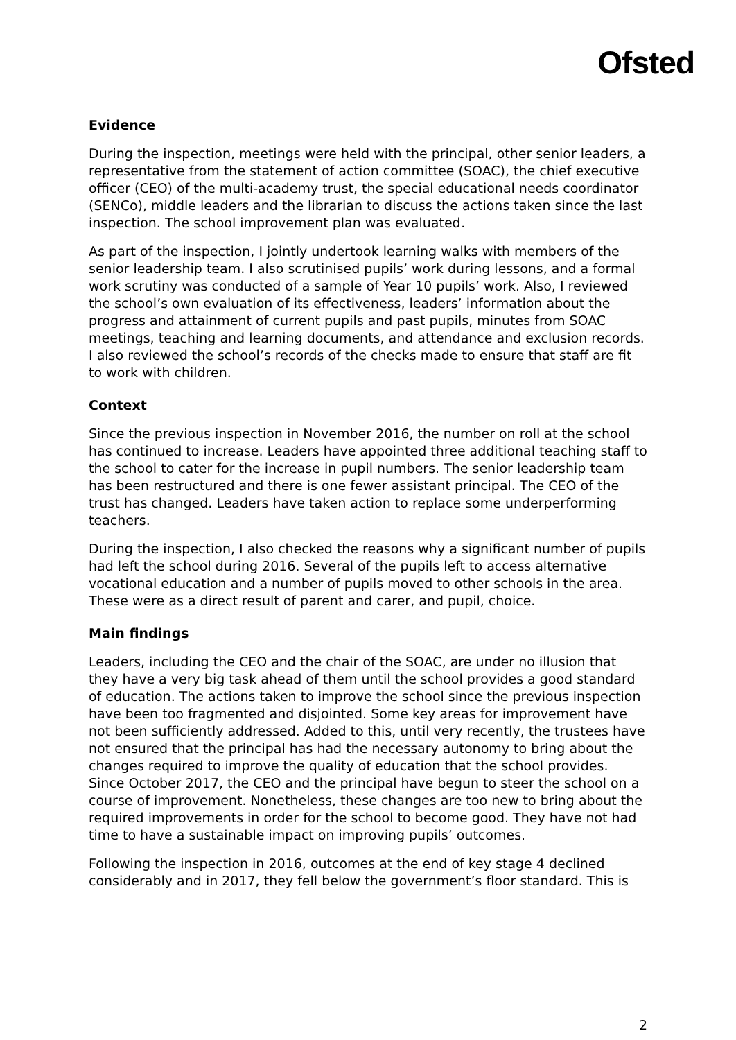Ofsted
Evidence
During the inspection, meetings were held with the principal, other senior leaders, a representative from the statement of action committee (SOAC), the chief executive officer (CEO) of the multi-academy trust, the special educational needs coordinator (SENCo), middle leaders and the librarian to discuss the actions taken since the last inspection. The school improvement plan was evaluated.
As part of the inspection, I jointly undertook learning walks with members of the senior leadership team. I also scrutinised pupils’ work during lessons, and a formal work scrutiny was conducted of a sample of Year 10 pupils’ work. Also, I reviewed the school’s own evaluation of its effectiveness, leaders’ information about the progress and attainment of current pupils and past pupils, minutes from SOAC meetings, teaching and learning documents, and attendance and exclusion records. I also reviewed the school’s records of the checks made to ensure that staff are fit to work with children.
Context
Since the previous inspection in November 2016, the number on roll at the school has continued to increase. Leaders have appointed three additional teaching staff to the school to cater for the increase in pupil numbers. The senior leadership team has been restructured and there is one fewer assistant principal. The CEO of the trust has changed. Leaders have taken action to replace some underperforming teachers.
During the inspection, I also checked the reasons why a significant number of pupils had left the school during 2016. Several of the pupils left to access alternative vocational education and a number of pupils moved to other schools in the area. These were as a direct result of parent and carer, and pupil, choice.
Main findings
Leaders, including the CEO and the chair of the SOAC, are under no illusion that they have a very big task ahead of them until the school provides a good standard of education. The actions taken to improve the school since the previous inspection have been too fragmented and disjointed. Some key areas for improvement have not been sufficiently addressed. Added to this, until very recently, the trustees have not ensured that the principal has had the necessary autonomy to bring about the changes required to improve the quality of education that the school provides. Since October 2017, the CEO and the principal have begun to steer the school on a course of improvement. Nonetheless, these changes are too new to bring about the required improvements in order for the school to become good. They have not had time to have a sustainable impact on improving pupils’ outcomes.
Following the inspection in 2016, outcomes at the end of key stage 4 declined considerably and in 2017, they fell below the government’s floor standard. This is
2